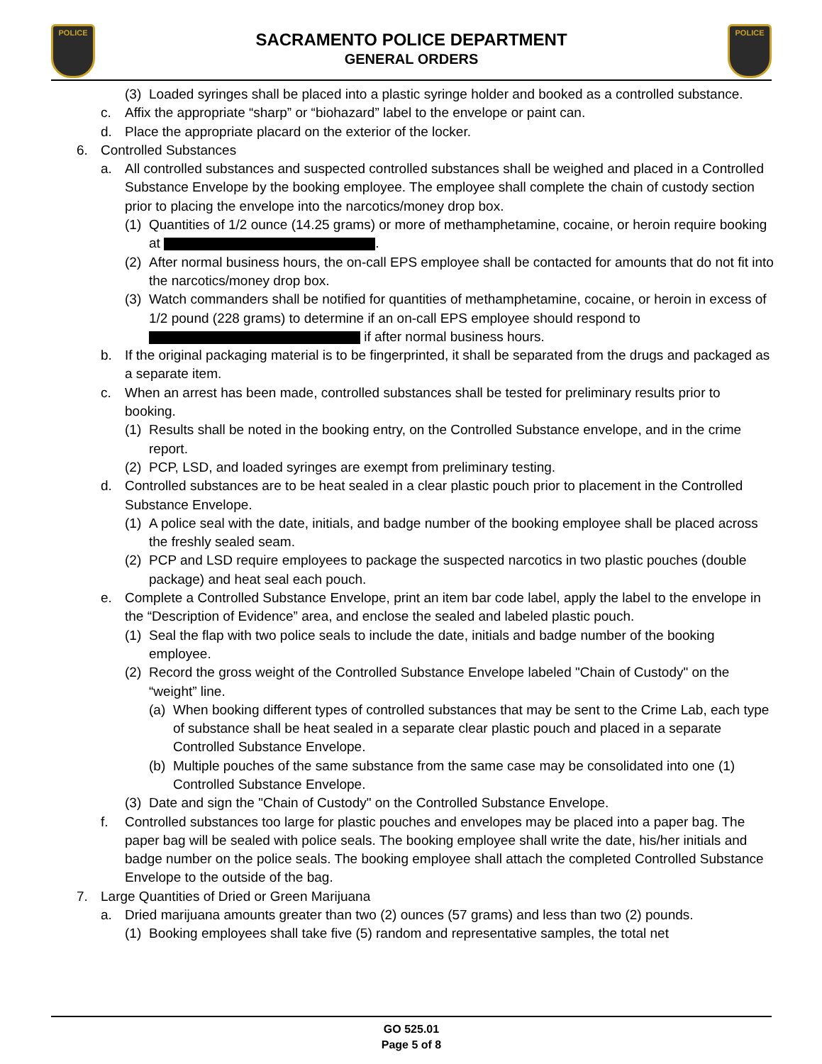POLICE POLICE
SACRAMENTO POLICE DEPARTMENT
GENERAL ORDERS
(3) Loaded syringes shall be placed into a plastic syringe holder and booked as a controlled substance.
c. Affix the appropriate “sharp” or “biohazard” label to the envelope or paint can.
d. Place the appropriate placard on the exterior of the locker.
6. Controlled Substances
a. All controlled substances and suspected controlled substances shall be weighed and placed in a Controlled Substance Envelope by the booking employee. The employee shall complete the chain of custody section prior to placing the envelope into the narcotics/money drop box.
(1) Quantities of 1/2 ounce (14.25 grams) or more of methamphetamine, cocaine, or heroin require booking at .
(2) After normal business hours, the on-call EPS employee shall be contacted for amounts that do not fit into the narcotics/money drop box.
(3) Watch commanders shall be notified for quantities of methamphetamine, cocaine, or heroin in excess of 1/2 pound (228 grams) to determine if an on-call EPS employee should respond to if after normal business hours.
b. If the original packaging material is to be fingerprinted, it shall be separated from the drugs and packaged as a separate item.
c. When an arrest has been made, controlled substances shall be tested for preliminary results prior to booking.
(1) Results shall be noted in the booking entry, on the Controlled Substance envelope, and in the crime report.
(2) PCP, LSD, and loaded syringes are exempt from preliminary testing.
d. Controlled substances are to be heat sealed in a clear plastic pouch prior to placement in the Controlled Substance Envelope.
(1) A police seal with the date, initials, and badge number of the booking employee shall be placed across the freshly sealed seam.
(2) PCP and LSD require employees to package the suspected narcotics in two plastic pouches (double package) and heat seal each pouch.
e. Complete a Controlled Substance Envelope, print an item bar code label, apply the label to the envelope in the “Description of Evidence” area, and enclose the sealed and labeled plastic pouch.
(1) Seal the flap with two police seals to include the date, initials and badge number of the booking employee.
(2) Record the gross weight of the Controlled Substance Envelope labeled "Chain of Custody" on the “weight” line.
(a) When booking different types of controlled substances that may be sent to the Crime Lab, each type of substance shall be heat sealed in a separate clear plastic pouch and placed in a separate Controlled Substance Envelope.
(b) Multiple pouches of the same substance from the same case may be consolidated into one (1) Controlled Substance Envelope.
(3) Date and sign the "Chain of Custody" on the Controlled Substance Envelope.
f. Controlled substances too large for plastic pouches and envelopes may be placed into a paper bag. The paper bag will be sealed with police seals. The booking employee shall write the date, his/her initials and badge number on the police seals. The booking employee shall attach the completed Controlled Substance Envelope to the outside of the bag.
7. Large Quantities of Dried or Green Marijuana
a. Dried marijuana amounts greater than two (2) ounces (57 grams) and less than two (2) pounds.
(1) Booking employees shall take five (5) random and representative samples, the total net
GO 525.01
Page 5 of 8